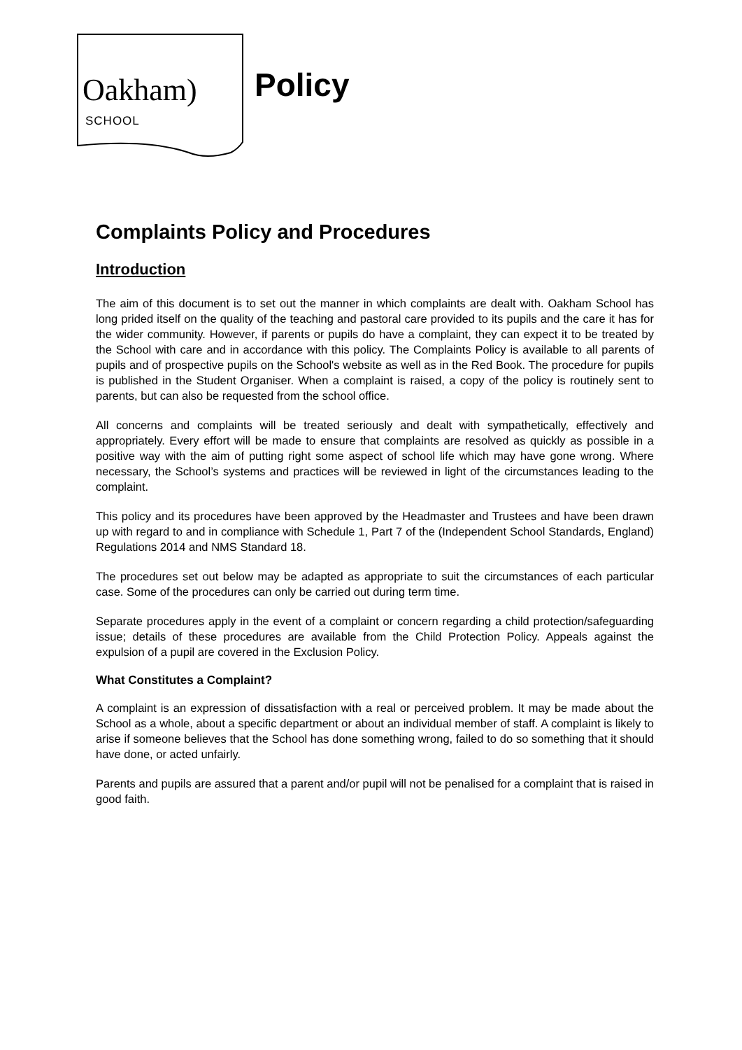Oakham)
SCHOOL
Policy
Complaints Policy and Procedures
Introduction
The aim of this document is to set out the manner in which complaints are dealt with. Oakham School has long prided itself on the quality of the teaching and pastoral care provided to its pupils and the care it has for the wider community. However, if parents or pupils do have a complaint, they can expect it to be treated by the School with care and in accordance with this policy. The Complaints Policy is available to all parents of pupils and of prospective pupils on the School's website as well as in the Red Book. The procedure for pupils is published in the Student Organiser. When a complaint is raised, a copy of the policy is routinely sent to parents, but can also be requested from the school office.
All concerns and complaints will be treated seriously and dealt with sympathetically, effectively and appropriately. Every effort will be made to ensure that complaints are resolved as quickly as possible in a positive way with the aim of putting right some aspect of school life which may have gone wrong. Where necessary, the School’s systems and practices will be reviewed in light of the circumstances leading to the complaint.
This policy and its procedures have been approved by the Headmaster and Trustees and have been drawn up with regard to and in compliance with Schedule 1, Part 7 of the (Independent School Standards, England) Regulations 2014 and NMS Standard 18.
The procedures set out below may be adapted as appropriate to suit the circumstances of each particular case. Some of the procedures can only be carried out during term time.
Separate procedures apply in the event of a complaint or concern regarding a child protection/safeguarding issue; details of these procedures are available from the Child Protection Policy. Appeals against the expulsion of a pupil are covered in the Exclusion Policy.
What Constitutes a Complaint?
A complaint is an expression of dissatisfaction with a real or perceived problem. It may be made about the School as a whole, about a specific department or about an individual member of staff. A complaint is likely to arise if someone believes that the School has done something wrong, failed to do so something that it should have done, or acted unfairly.
Parents and pupils are assured that a parent and/or pupil will not be penalised for a complaint that is raised in good faith.